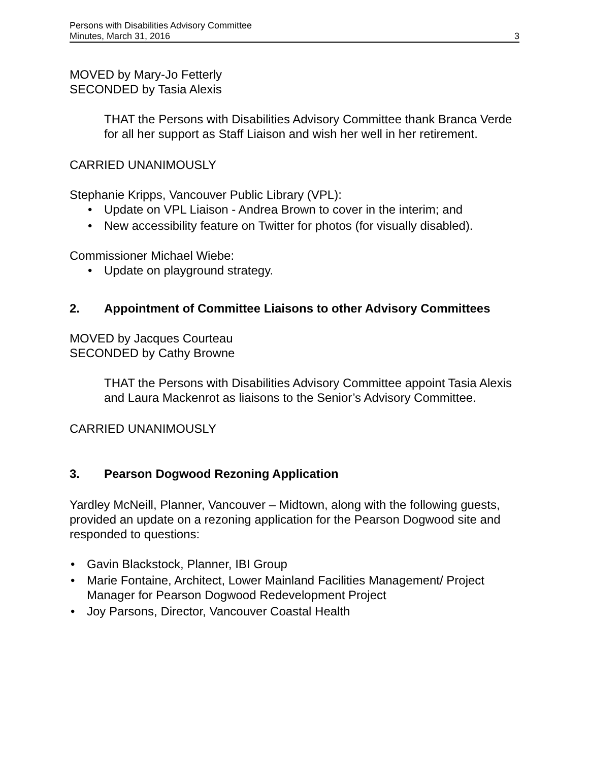Persons with Disabilities Advisory Committee
Minutes, March 31, 2016 3
MOVED by Mary-Jo Fetterly
SECONDED by Tasia Alexis
THAT the Persons with Disabilities Advisory Committee thank Branca Verde for all her support as Staff Liaison and wish her well in her retirement.
CARRIED UNANIMOUSLY
Stephanie Kripps, Vancouver Public Library (VPL):
• Update on VPL Liaison - Andrea Brown to cover in the interim; and
• New accessibility feature on Twitter for photos (for visually disabled).
Commissioner Michael Wiebe:
• Update on playground strategy.
2. Appointment of Committee Liaisons to other Advisory Committees
MOVED by Jacques Courteau
SECONDED by Cathy Browne
THAT the Persons with Disabilities Advisory Committee appoint Tasia Alexis and Laura Mackenrot as liaisons to the Senior’s Advisory Committee.
CARRIED UNANIMOUSLY
3. Pearson Dogwood Rezoning Application
Yardley McNeill, Planner, Vancouver – Midtown, along with the following guests, provided an update on a rezoning application for the Pearson Dogwood site and responded to questions:
• Gavin Blackstock, Planner, IBI Group
• Marie Fontaine, Architect, Lower Mainland Facilities Management/ Project Manager for Pearson Dogwood Redevelopment Project
• Joy Parsons, Director, Vancouver Coastal Health